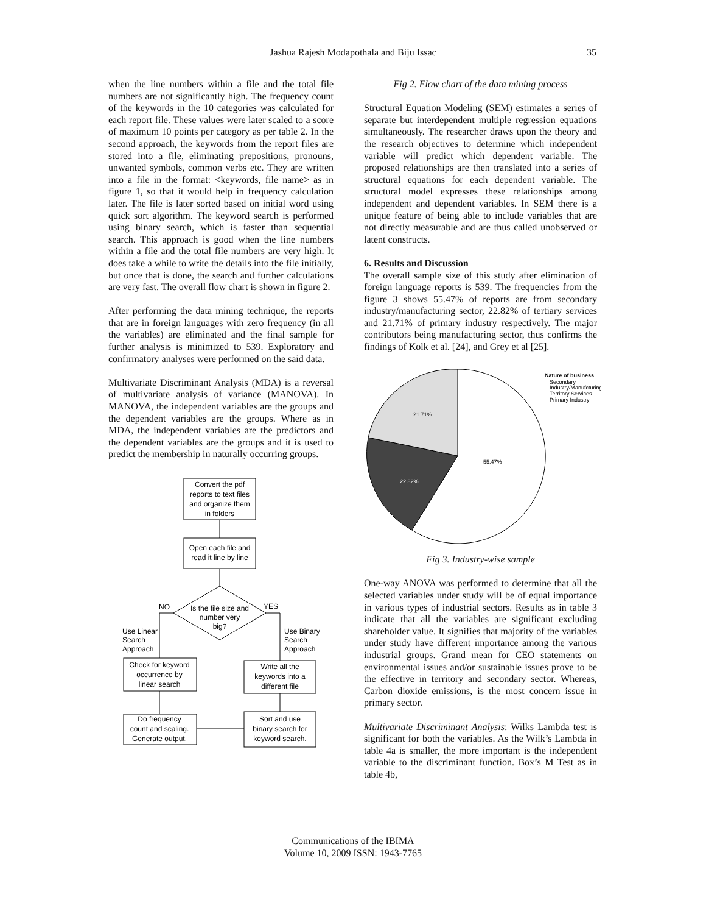Jashua Rajesh Modapothala and Biju Issac
35
when the line numbers within a file and the total file numbers are not significantly high. The frequency count of the keywords in the 10 categories was calculated for each report file. These values were later scaled to a score of maximum 10 points per category as per table 2. In the second approach, the keywords from the report files are stored into a file, eliminating prepositions, pronouns, unwanted symbols, common verbs etc. They are written into a file in the format: <keywords, file name> as in figure 1, so that it would help in frequency calculation later. The file is later sorted based on initial word using quick sort algorithm. The keyword search is performed using binary search, which is faster than sequential search. This approach is good when the line numbers within a file and the total file numbers are very high. It does take a while to write the details into the file initially, but once that is done, the search and further calculations are very fast. The overall flow chart is shown in figure 2.
After performing the data mining technique, the reports that are in foreign languages with zero frequency (in all the variables) are eliminated and the final sample for further analysis is minimized to 539. Exploratory and confirmatory analyses were performed on the said data.
Multivariate Discriminant Analysis (MDA) is a reversal of multivariate analysis of variance (MANOVA). In MANOVA, the independent variables are the groups and the dependent variables are the groups. Where as in MDA, the independent variables are the predictors and the dependent variables are the groups and it is used to predict the membership in naturally occurring groups.
Convert the pdf
reports to text files
and organize them
in folders
Open each file and
read it line by line
Is the file size and
number very
big?
Check for keyword
occurrence by
linear search
Write all the
keywords into a
different file
Do frequency
count and scaling.
Generate output.
Sort and use
binary search for
keyword search.
NO
YES
Use Linear
Search
Approach
Use Binary
Search
Approach
Fig 2. Flow chart of the data mining process
Structural Equation Modeling (SEM) estimates a series of separate but interdependent multiple regression equations simultaneously. The researcher draws upon the theory and the research objectives to determine which independent variable will predict which dependent variable. The proposed relationships are then translated into a series of structural equations for each dependent variable. The structural model expresses these relationships among independent and dependent variables. In SEM there is a unique feature of being able to include variables that are not directly measurable and are thus called unobserved or latent constructs.
6. Results and Discussion
The overall sample size of this study after elimination of foreign language reports is 539. The frequencies from the figure 3 shows 55.47% of reports are from secondary industry/manufacturing sector, 22.82% of tertiary services and 21.71% of primary industry respectively. The major contributors being manufacturing sector, thus confirms the findings of Kolk et al. [24], and Grey et al [25].
55.47%
21.71%
22.82%
Nature of business
Secondary
Industry/Manufcturing
Territory Services
Primary Industry
Fig 3. Industry-wise sample
One-way ANOVA was performed to determine that all the selected variables under study will be of equal importance in various types of industrial sectors. Results as in table 3 indicate that all the variables are significant excluding shareholder value. It signifies that majority of the variables under study have different importance among the various industrial groups. Grand mean for CEO statements on environmental issues and/or sustainable issues prove to be the effective in territory and secondary sector. Whereas, Carbon dioxide emissions, is the most concern issue in primary sector.
Multivariate Discriminant Analysis: Wilks Lambda test is significant for both the variables. As the Wilk’s Lambda in table 4a is smaller, the more important is the independent variable to the discriminant function. Box’s M Test as in table 4b,
Communications of the IBIMA
Volume 10, 2009 ISSN: 1943-7765